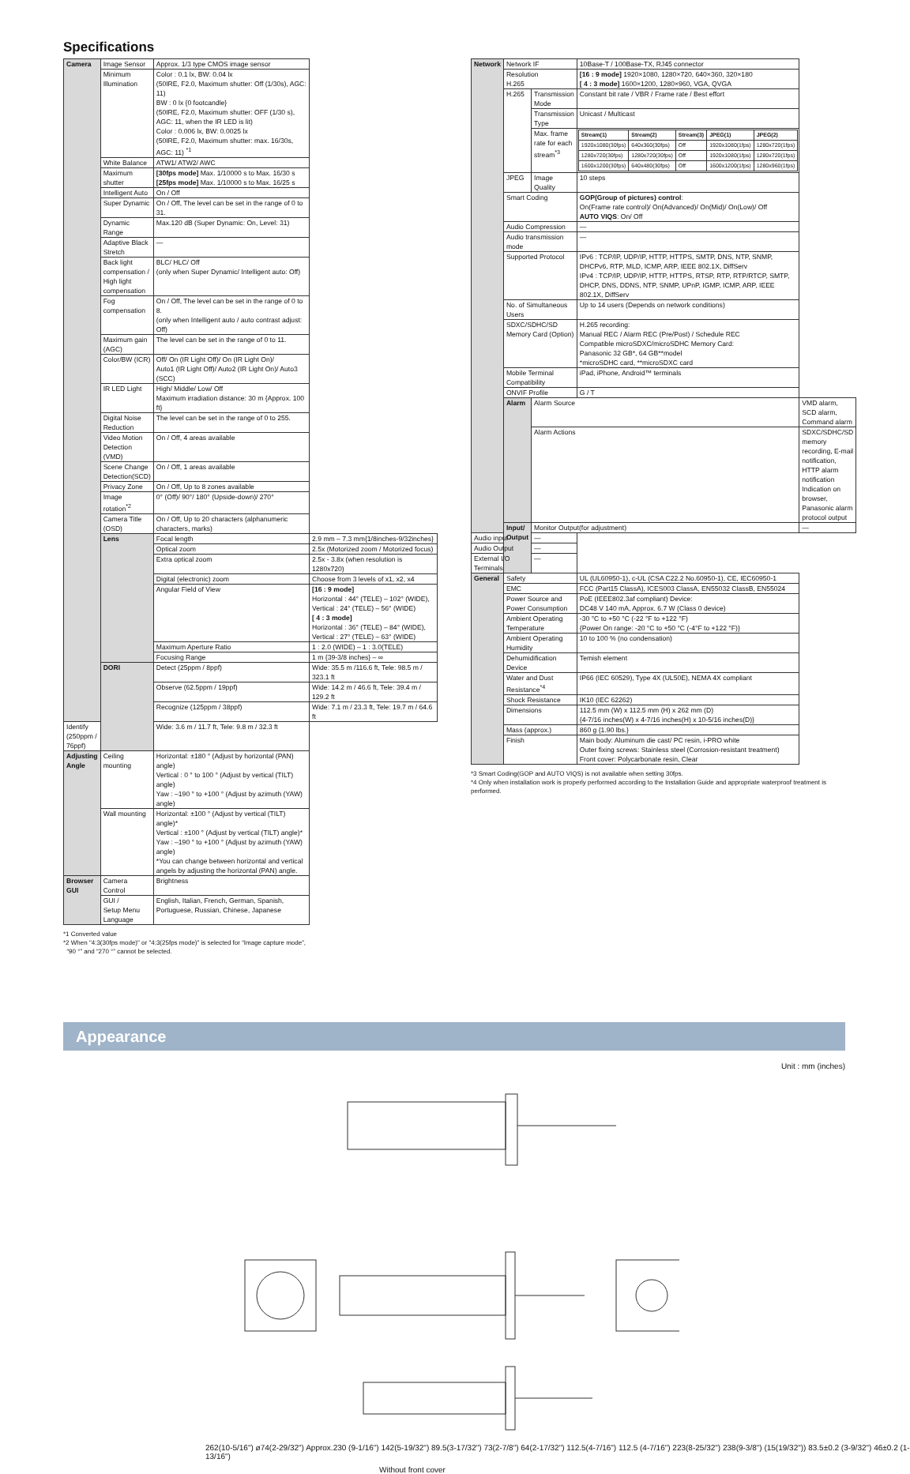Specifications
| Camera | Image Sensor | Approx. 1/3 type CMOS image sensor | |
| | Minimum Illumination | Color : 0.1 lx, BW: 0.04 lx (50IRE, F2.0, Maximum shutter: Off (1/30s), AGC: 11) BW : 0 lx {0 footcandle} (50IRE, F2.0, Maximum shutter: OFF (1/30 s), AGC: 11, when the IR LED is lit) Color : 0.006 lx, BW: 0.0025 lx (50IRE, F2.0, Maximum shutter: max. 16/30s, AGC: 11) <sup>*1</sup> | |
| | White Balance | ATW1/ ATW2/ AWC | |
| | Maximum shutter | [30fps mode] Max. 1/10000 s to Max. 16/30 s [25fps mode] Max. 1/10000 s to Max. 16/25 s | |
| | Intelligent Auto | On / Off | |
| | Super Dynamic | On / Off, The level can be set in the range of 0 to 31. | |
| | Dynamic Range | Max.120 dB (Super Dynamic: On, Level: 31) | |
| | Adaptive Black Stretch | — | |
| | Back light compensation / High light compensation | BLC/ HLC/ Off (only when Super Dynamic/ Intelligent auto: Off) | |
| | Fog compensation | On / Off, The level can be set in the range of 0 to 8. (only when Intelligent auto / auto contrast adjust: Off) | |
| | Maximum gain (AGC) | The level can be set in the range of 0 to 11. | |
| | Color/BW (ICR) | Off/ On (IR Light Off)/ On (IR Light On)/ Auto1 (IR Light Off)/ Auto2 (IR Light On)/ Auto3 (SCC) | |
| | IR LED Light | High/ Middle/ Low/ Off Maximum irradiation distance: 30 m {Approx. 100 ft} | |
| | Digital Noise Reduction | The level can be set in the range of 0 to 255. | |
| | Video Motion Detection (VMD) | On / Off, 4 areas available | |
| | Scene Change Detection(SCD) | On / Off, 1 areas available | |
| | Privacy Zone | On / Off, Up to 8 zones available | |
| | Image rotation<sup>*2</sup> | 0° (Off)/ 90°/ 180° (Upside-down)/ 270° | |
| | Camera Title (OSD) | On / Off, Up to 20 characters (alphanumeric characters, marks) | |
| | Lens | Focal length | 2.9 mm – 7.3 mm{1/8inches-9/32inches} |
| | | Optical zoom | 2.5x (Motorized zoom / Motorized focus) |
| | | Extra optical zoom | 2.5x - 3.8x (when resolution is 1280x720) |
| | | Digital (electronic) zoom | Choose from 3 levels of x1, x2, x4 |
| | | Angular Field of View | [16 : 9 mode] Horizontal : 44° (TELE) – 102° (WIDE), Vertical : 24° (TELE) – 56° (WIDE) [ 4 : 3 mode] Horizontal : 36° (TELE) – 84° (WIDE), Vertical : 27° (TELE) – 63° (WIDE) |
| | | Maximum Aperture Ratio | 1 : 2.0 (WIDE) – 1 : 3.0(TELE) |
| | | Focusing Range | 1 m {39-3/8 inches} – ∞ |
| | DORI | Detect (25ppm / 8ppf) | Wide: 35.5 m /116.6 ft, Tele: 98.5 m / 323.1 ft |
| | | Observe (62.5ppm / 19ppf) | Wide: 14.2 m / 46.6 ft, Tele: 39.4 m / 129.2 ft |
| | | Recognize (125ppm / 38ppf) | Wide: 7.1 m / 23.3 ft, Tele: 19.7 m / 64.6 ft |
| Identify (250ppm / 76ppf) | | Wide: 3.6 m / 11.7 ft, Tele: 9.8 m / 32.3 ft | |
| Adjusting Angle | Ceiling mounting | Horizontal: ±180 ° (Adjust by horizontal (PAN) angle) Vertical : 0 ° to 100 ° (Adjust by vertical (TILT) angle) Yaw : –190 ° to +100 ° (Adjust by azimuth (YAW) angle) | |
| | Wall mounting | Horizontal: ±100 ° (Adjust by vertical (TILT) angle)* Vertical : ±100 ° (Adjust by vertical (TILT) angle)* Yaw : –190 ° to +100 ° (Adjust by azimuth (YAW) angle) *You can change between horizontal and vertical angels by adjusting the horizontal (PAN) angle. | |
| Browser GUI | Camera Control | Brightness | |
| | GUI / Setup Menu Language | English, Italian, French, German, Spanish, Portuguese, Russian, Chinese, Japanese | |
*1 Converted value
*2 When "4:3(30fps mode)" or "4:3(25fps mode)" is selected for “Image capture mode”,
“90 °” and “270 °” cannot be selected.
| Network | Network IF | | 10Base-T / 100Base-TX, RJ45 connector | |
| | Resolution H.265 | | [16 : 9 mode] 1920×1080, 1280×720, 640×360, 320×180 [ 4 : 3 mode] 1600×1200, 1280×960, VGA, QVGA | |
| | H.265 | Transmission Mode | Constant bit rate / VBR / Frame rate / Best effort | |
| | | Transmission Type | Unicast / Multicast | |
| | | Max. frame rate for each stream<sup>*3</sup> | / Stream(1) / Stream(2) / Stream(3) / JPEG(1) / JPEG(2) / / 1920x1080(30fps) / 640x360(30fps) / Off / 1920x1080(1fps) / 1280x720(1fps) / / 1280x720(30fps) / 1280x720(30fps) / Off / 1920x1080(1fps) / 1280x720(1fps) / / 1600x1200(30fps) / 640x480(30fps) / Off / 1600x1200(1fps) / 1280x960(1fps) / | |
| | JPEG | Image Quality | 10 steps | |
| | Smart Coding | | GOP(Group of pictures) control : On(Frame rate control)/ On(Advanced)/ On(Mid)/ On(Low)/ Off AUTO VIQS : On/ Off | |
| | Audio Compression | | — | |
| | Audio transmission mode | | — | |
| | Supported Protocol | | IPv6 : TCP/IP, UDP/IP, HTTP, HTTPS, SMTP, DNS, NTP, SNMP, DHCPv6, RTP, MLD, ICMP, ARP, IEEE 802.1X, DiffServ IPv4 : TCP/IP, UDP/IP, HTTP, HTTPS, RTSP, RTP, RTP/RTCP, SMTP, DHCP, DNS, DDNS, NTP, SNMP, UPnP, IGMP, ICMP, ARP, IEEE 802.1X, DiffServ | |
| | No. of Simultaneous Users | | Up to 14 users (Depends on network conditions) | |
| | SDXC/SDHC/SD Memory Card (Option) | | H.265 recording: Manual REC / Alarm REC (Pre/Post) / Schedule REC Compatible microSDXC/microSDHC Memory Card: Panasonic 32 GB*, 64 GB**model *microSDHC card, **microSDXC card | |
| | Mobile Terminal Compatibility | | iPad, iPhone, Android™ terminals | |
| | ONVIF Profile | | G / T | |
| | Alarm | Alarm Source | | VMD alarm, SCD alarm, Command alarm |
| | | Alarm Actions | | SDXC/SDHC/SD memory recording, E-mail notification, HTTP alarm notification Indication on browser, Panasonic alarm protocol output |
| | Input/ Output | Monitor Output(for adjustment) | | — |
| Audio input | | — | | |
| Audio Output | | — | | |
| External I/O Terminals | | — | | |
| General | Safety | | UL (UL60950-1), c-UL (CSA C22.2 No.60950-1), CE, IEC60950-1 | |
| | EMC | | FCC (Part15 ClassA), ICES003 ClassA, EN55032 ClassB, EN55024 | |
| | Power Source and Power Consumption | | PoE (IEEE802.3af compliant) Device: DC48 V 140 mA, Approx. 6.7 W (Class 0 device) | |
| | Ambient Operating Temperature | | -30 °C to +50 °C (-22 °F to +122 °F) {Power On range: -20 °C to +50 °C (-4°F to +122 °F)} | |
| | Ambient Operating Humidity | | 10 to 100 % (no condensation) | |
| | Dehumidification Device | | Temish element | |
| | Water and Dust Resistance<sup>*4</sup> | | IP66 (IEC 60529), Type 4X (UL50E), NEMA 4X compliant | |
| | Shock Resistance | | IK10 (IEC 62262) | |
| | Dimensions | | 112.5 mm (W) x 112.5 mm (H) x 262 mm (D) {4-7/16 inches(W) x 4-7/16 inches(H) x 10-5/16 inches(D)} | |
| | Mass (approx.) | | 860 g {1.90 lbs.} | |
| | Finish | | Main body: Aluminum die cast/ PC resin, i-PRO white Outer fixing screws: Stainless steel (Corrosion-resistant treatment) Front cover: Polycarbonate resin, Clear | |
*3 Smart Coding(GOP and AUTO VIQS) is not available when setting 30fps.
*4 Only when installation work is properly performed according to the Installation Guide and appropriate waterproof treatment is performed.
Appearance
Unit : mm (inches)
262(10-5/16") ø74(2-29/32") Approx.230 (9-1/16") 142(5-19/32") 89.5(3-17/32") 73(2-7/8") 64(2-17/32") 112.5(4-7/16") 112.5 (4-7/16") 223(8-25/32") 238(9-3/8") (15(19/32")) 83.5±0.2 (3-9/32") 46±0.2 (1-13/16")
Without front cover